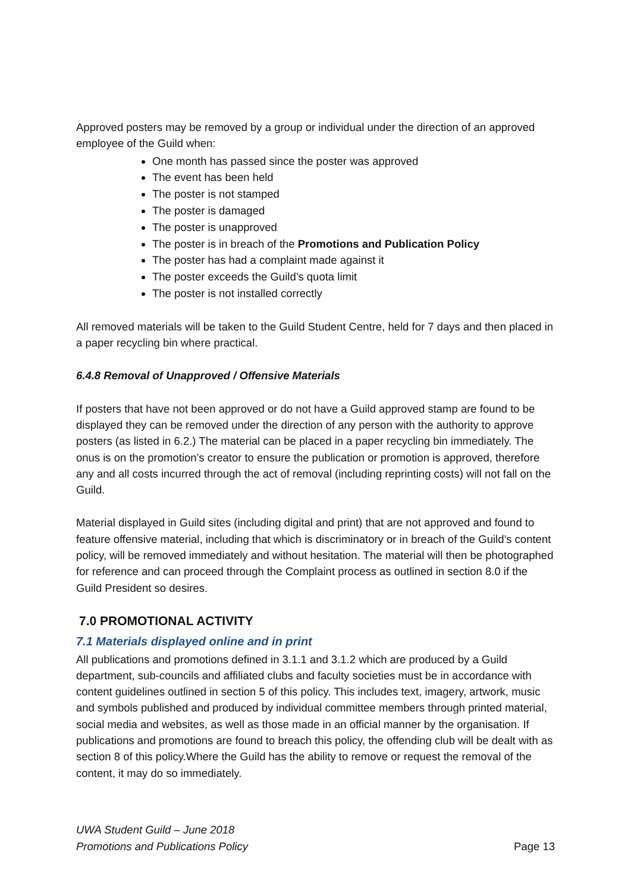Approved posters may be removed by a group or individual under the direction of an approved employee of the Guild when:
One month has passed since the poster was approved
The event has been held
The poster is not stamped
The poster is damaged
The poster is unapproved
The poster is in breach of the Promotions and Publication Policy
The poster has had a complaint made against it
The poster exceeds the Guild’s quota limit
The poster is not installed correctly
All removed materials will be taken to the Guild Student Centre, held for 7 days and then placed in a paper recycling bin where practical.
6.4.8 Removal of Unapproved / Offensive Materials
If posters that have not been approved or do not have a Guild approved stamp are found to be displayed they can be removed under the direction of any person with the authority to approve posters (as listed in 6.2.) The material can be placed in a paper recycling bin immediately. The onus is on the promotion’s creator to ensure the publication or promotion is approved, therefore any and all costs incurred through the act of removal (including reprinting costs) will not fall on the Guild.
Material displayed in Guild sites (including digital and print) that are not approved and found to feature offensive material, including that which is discriminatory or in breach of the Guild’s content policy, will be removed immediately and without hesitation. The material will then be photographed for reference and can proceed through the Complaint process as outlined in section 8.0 if the Guild President so desires.
7.0 PROMOTIONAL ACTIVITY
7.1 Materials displayed online and in print
All publications and promotions defined in 3.1.1 and 3.1.2 which are produced by a Guild department, sub-councils and affiliated clubs and faculty societies must be in accordance with content guidelines outlined in section 5 of this policy. This includes text, imagery, artwork, music and symbols published and produced by individual committee members through printed material, social media and websites, as well as those made in an official manner by the organisation. If publications and promotions are found to breach this policy, the offending club will be dealt with as section 8 of this policy.Where the Guild has the ability to remove or request the removal of the content, it may do so immediately.
UWA Student Guild – June 2018
Promotions and Publications Policy
Page 13